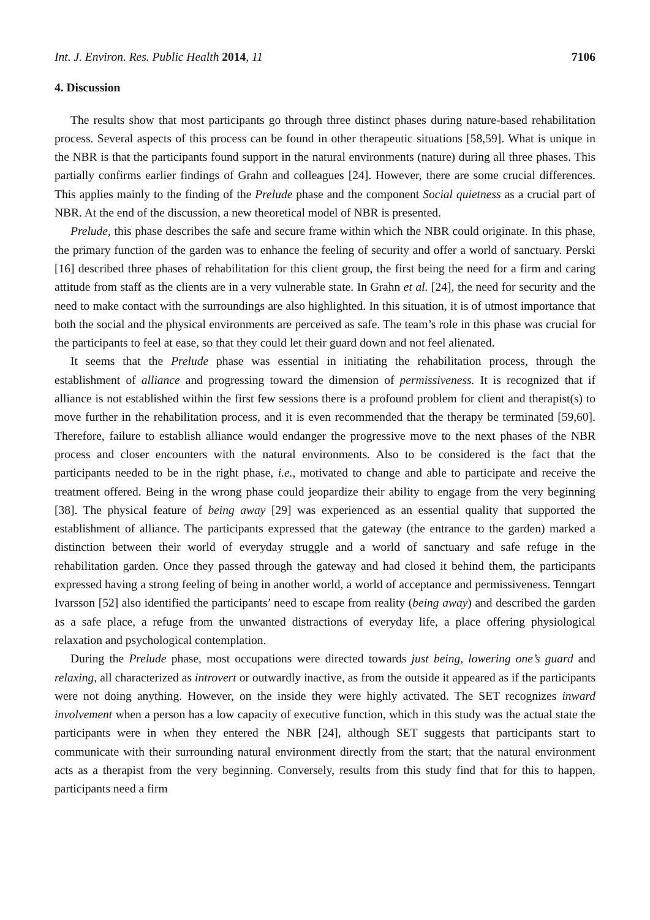Int. J. Environ. Res. Public Health 2014, 11 7106
4. Discussion
The results show that most participants go through three distinct phases during nature-based rehabilitation process. Several aspects of this process can be found in other therapeutic situations [58,59]. What is unique in the NBR is that the participants found support in the natural environments (nature) during all three phases. This partially confirms earlier findings of Grahn and colleagues [24]. However, there are some crucial differences. This applies mainly to the finding of the Prelude phase and the component Social quietness as a crucial part of NBR. At the end of the discussion, a new theoretical model of NBR is presented.
Prelude, this phase describes the safe and secure frame within which the NBR could originate. In this phase, the primary function of the garden was to enhance the feeling of security and offer a world of sanctuary. Perski [16] described three phases of rehabilitation for this client group, the first being the need for a firm and caring attitude from staff as the clients are in a very vulnerable state. In Grahn et al. [24], the need for security and the need to make contact with the surroundings are also highlighted. In this situation, it is of utmost importance that both the social and the physical environments are perceived as safe. The team’s role in this phase was crucial for the participants to feel at ease, so that they could let their guard down and not feel alienated.
It seems that the Prelude phase was essential in initiating the rehabilitation process, through the establishment of alliance and progressing toward the dimension of permissiveness. It is recognized that if alliance is not established within the first few sessions there is a profound problem for client and therapist(s) to move further in the rehabilitation process, and it is even recommended that the therapy be terminated [59,60]. Therefore, failure to establish alliance would endanger the progressive move to the next phases of the NBR process and closer encounters with the natural environments. Also to be considered is the fact that the participants needed to be in the right phase, i.e., motivated to change and able to participate and receive the treatment offered. Being in the wrong phase could jeopardize their ability to engage from the very beginning [38]. The physical feature of being away [29] was experienced as an essential quality that supported the establishment of alliance. The participants expressed that the gateway (the entrance to the garden) marked a distinction between their world of everyday struggle and a world of sanctuary and safe refuge in the rehabilitation garden. Once they passed through the gateway and had closed it behind them, the participants expressed having a strong feeling of being in another world, a world of acceptance and permissiveness. Tenngart Ivarsson [52] also identified the participants’ need to escape from reality (being away) and described the garden as a safe place, a refuge from the unwanted distractions of everyday life, a place offering physiological relaxation and psychological contemplation.
During the Prelude phase, most occupations were directed towards just being, lowering one’s guard and relaxing, all characterized as introvert or outwardly inactive, as from the outside it appeared as if the participants were not doing anything. However, on the inside they were highly activated. The SET recognizes inward involvement when a person has a low capacity of executive function, which in this study was the actual state the participants were in when they entered the NBR [24], although SET suggests that participants start to communicate with their surrounding natural environment directly from the start; that the natural environment acts as a therapist from the very beginning. Conversely, results from this study find that for this to happen, participants need a firm